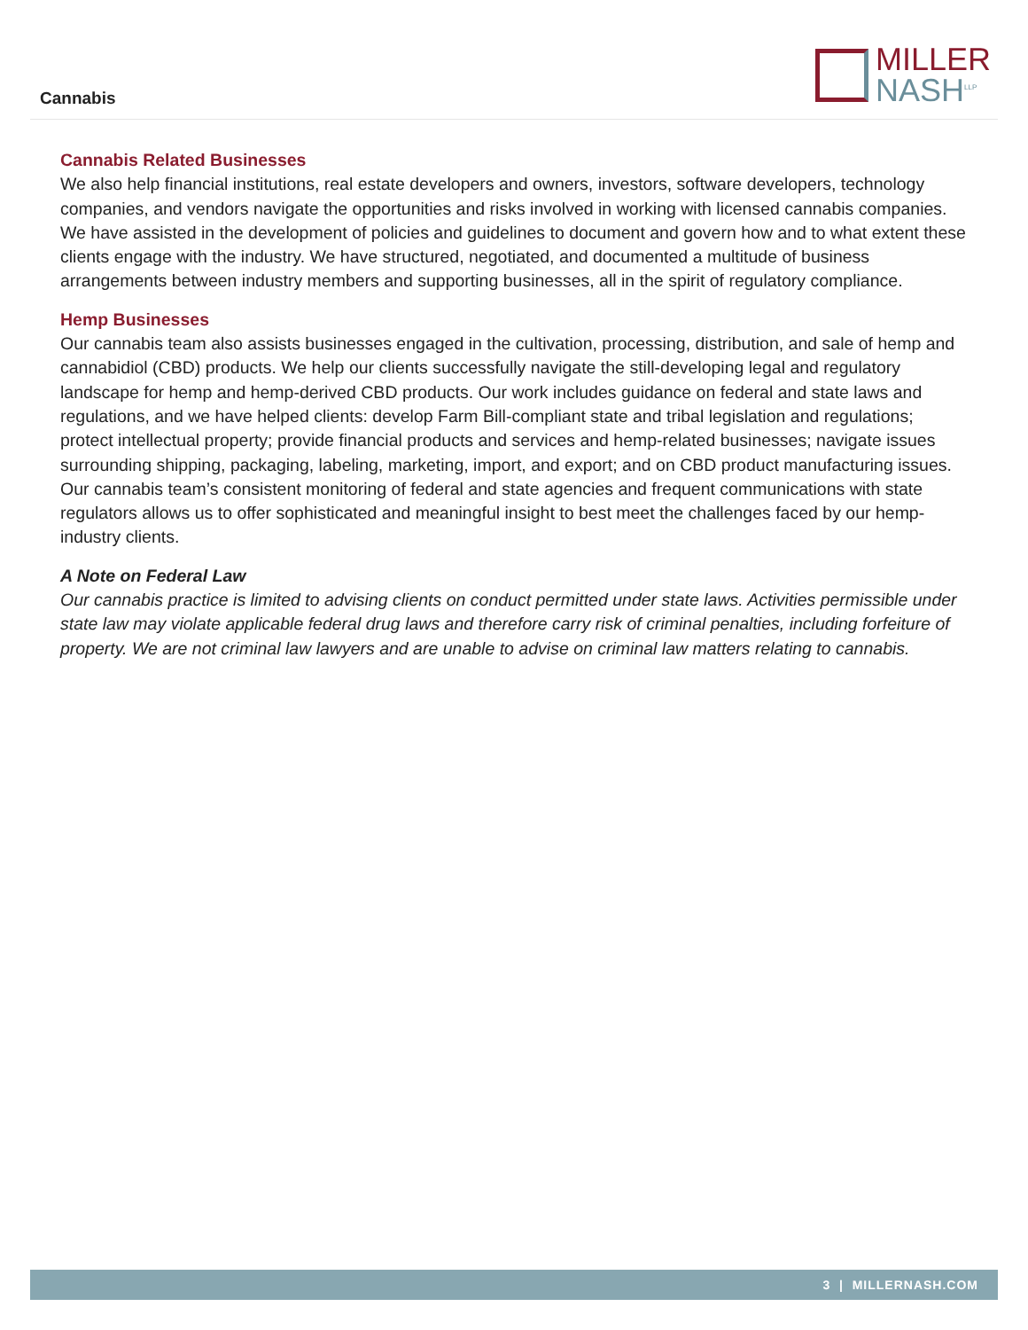Cannabis
MILLER
NASH<sup>LLP</sup>
Cannabis Related Businesses
We also help financial institutions, real estate developers and owners, investors, software developers, technology companies, and vendors navigate the opportunities and risks involved in working with licensed cannabis companies. We have assisted in the development of policies and guidelines to document and govern how and to what extent these clients engage with the industry. We have structured, negotiated, and documented a multitude of business arrangements between industry members and supporting businesses, all in the spirit of regulatory compliance.
Hemp Businesses
Our cannabis team also assists businesses engaged in the cultivation, processing, distribution, and sale of hemp and cannabidiol (CBD) products. We help our clients successfully navigate the still-developing legal and regulatory landscape for hemp and hemp-derived CBD products. Our work includes guidance on federal and state laws and regulations, and we have helped clients: develop Farm Bill-compliant state and tribal legislation and regulations; protect intellectual property; provide financial products and services and hemp-related businesses; navigate issues surrounding shipping, packaging, labeling, marketing, import, and export; and on CBD product manufacturing issues. Our cannabis team’s consistent monitoring of federal and state agencies and frequent communications with state regulators allows us to offer sophisticated and meaningful insight to best meet the challenges faced by our hemp-industry clients.
A Note on Federal Law
Our cannabis practice is limited to advising clients on conduct permitted under state laws. Activities permissible under state law may violate applicable federal drug laws and therefore carry risk of criminal penalties, including forfeiture of property. We are not criminal law lawyers and are unable to advise on criminal law matters relating to cannabis.
3 | MILLERNASH.COM